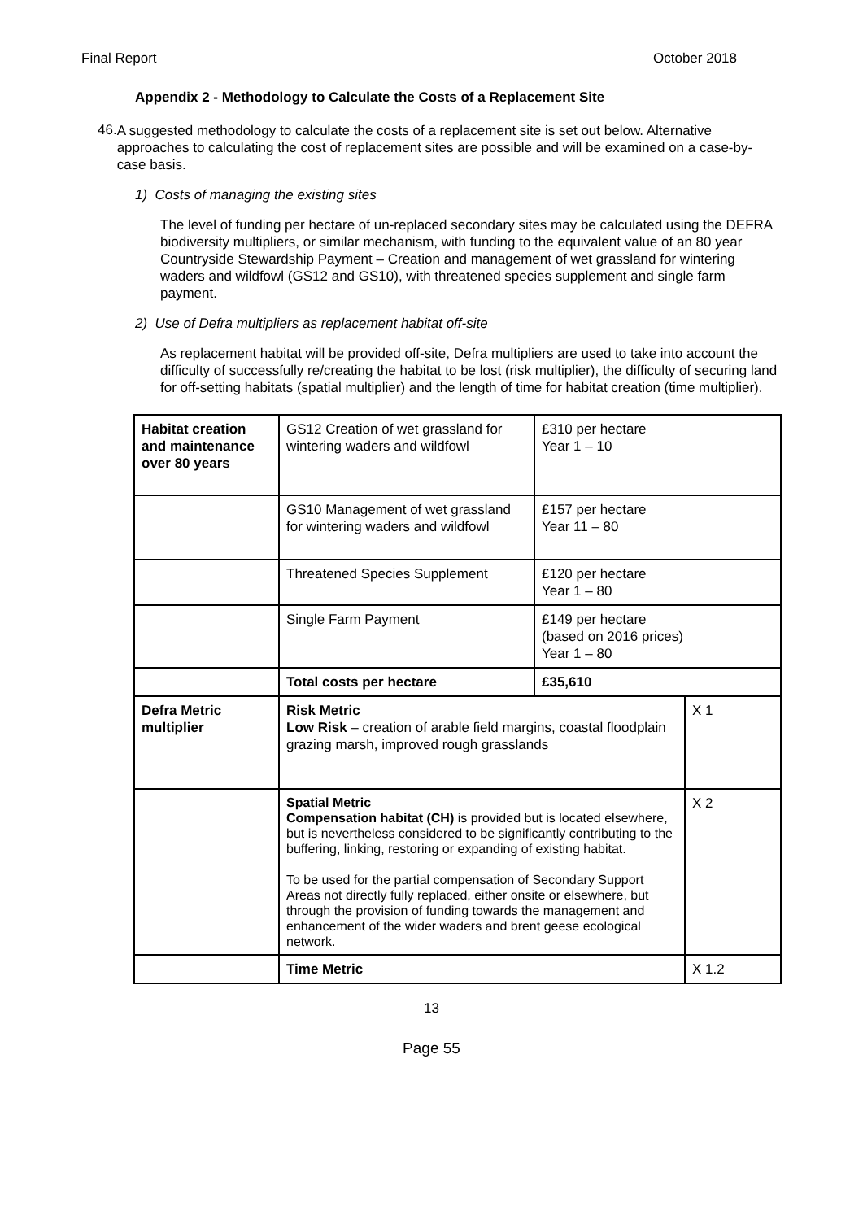Final Report October 2018
Appendix 2 - Methodology to Calculate the Costs of a Replacement Site
46.
A suggested methodology to calculate the costs of a replacement site is set out below. Alternative approaches to calculating the cost of replacement sites are possible and will be examined on a case-by-case basis.
1) Costs of managing the existing sites
The level of funding per hectare of un-replaced secondary sites may be calculated using the DEFRA biodiversity multipliers, or similar mechanism, with funding to the equivalent value of an 80 year Countryside Stewardship Payment – Creation and management of wet grassland for wintering waders and wildfowl (GS12 and GS10), with threatened species supplement and single farm payment.
2) Use of Defra multipliers as replacement habitat off-site
As replacement habitat will be provided off-site, Defra multipliers are used to take into account the difficulty of successfully re/creating the habitat to be lost (risk multiplier), the difficulty of securing land for off-setting habitats (spatial multiplier) and the length of time for habitat creation (time multiplier).
| Habitat creation and maintenance over 80 years | GS12 Creation of wet grassland for wintering waders and wildfowl | £310 per hectare Year 1 – 10 | |
| | GS10 Management of wet grassland for wintering waders and wildfowl | £157 per hectare Year 11 – 80 | |
| | Threatened Species Supplement | £120 per hectare Year 1 – 80 | |
| | Single Farm Payment | £149 per hectare (based on 2016 prices) Year 1 – 80 | |
| | Total costs per hectare | £35,610 | |
| Defra Metric multiplier | Risk Metric Low Risk – creation of arable field margins, coastal floodplain grazing marsh, improved rough grasslands | | X 1 |
| | Spatial Metric Compensation habitat (CH) is provided but is located elsewhere, but is nevertheless considered to be significantly contributing to the buffering, linking, restoring or expanding of existing habitat. To be used for the partial compensation of Secondary Support Areas not directly fully replaced, either onsite or elsewhere, but through the provision of funding towards the management and enhancement of the wider waders and brent geese ecological network. | | X 2 |
| | Time Metric | | X 1.2 |
13
Page 55